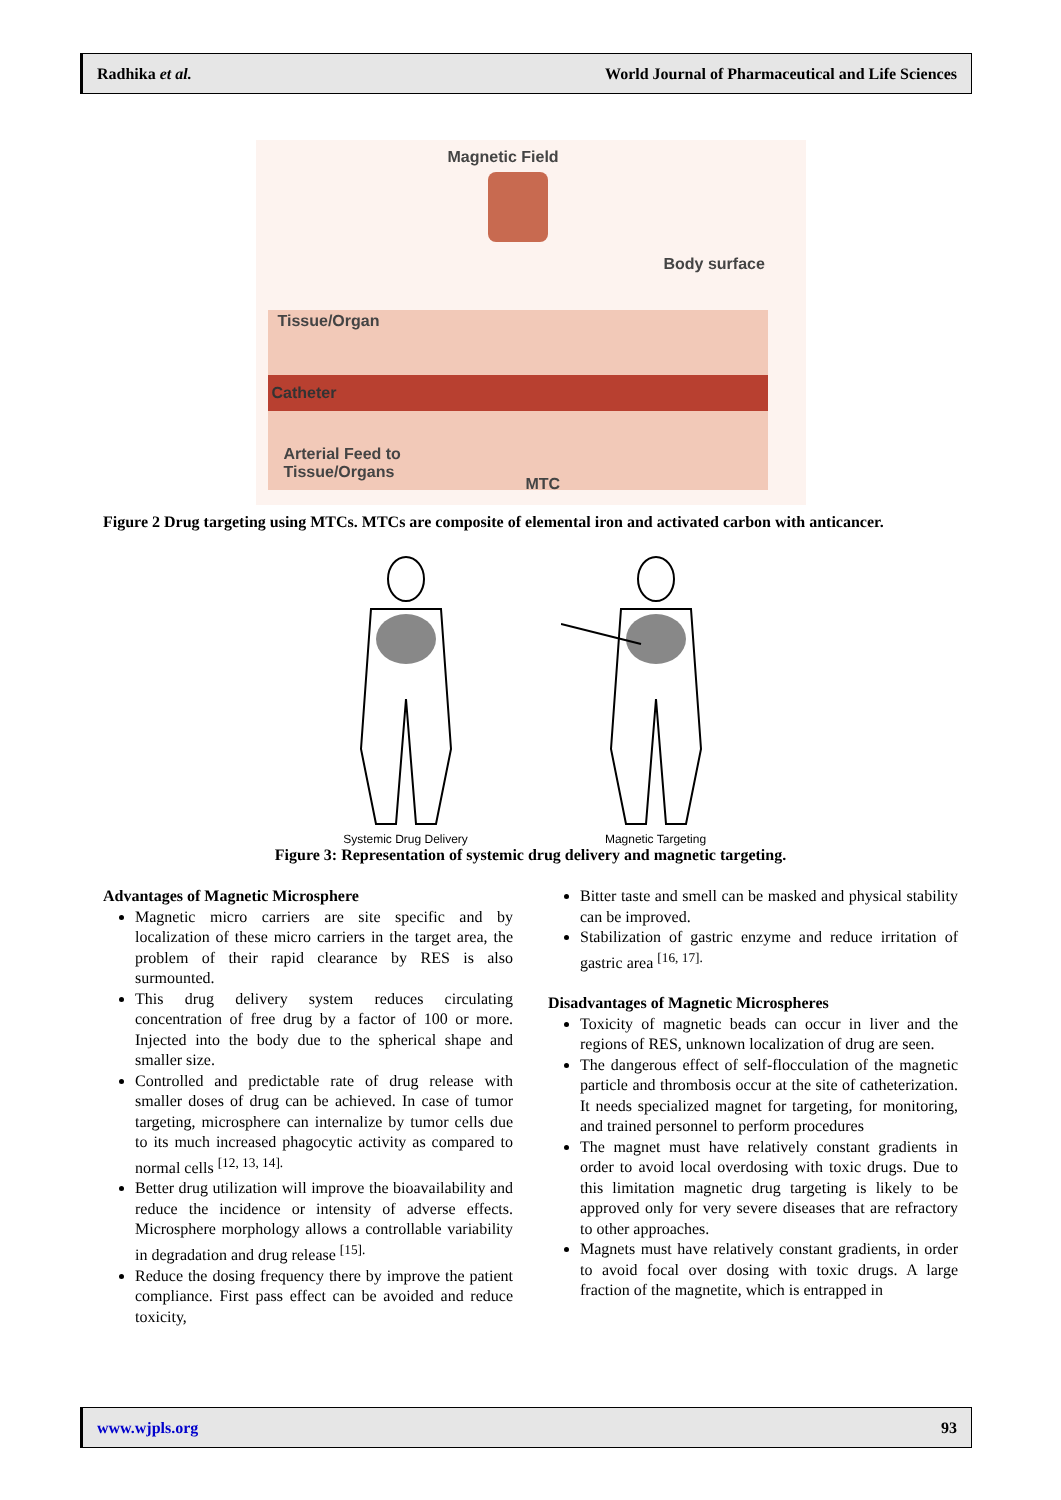Radhika et al. World Journal of Pharmaceutical and Life Sciences
Magnetic Field
Body surface
Tissue/Organ
Catheter
Arterial Feed to
Tissue/Organs
MTC
Figure 2 Drug targeting using MTCs. MTCs are composite of elemental iron and activated carbon with anticancer.
Systemic Drug Delivery Magnetic Targeting
Figure 3: Representation of systemic drug delivery and magnetic targeting.
Advantages of Magnetic Microsphere
Magnetic micro carriers are site specific and by localization of these micro carriers in the target area, the problem of their rapid clearance by RES is also surmounted.
This drug delivery system reduces circulating concentration of free drug by a factor of 100 or more. Injected into the body due to the spherical shape and smaller size.
Controlled and predictable rate of drug release with smaller doses of drug can be achieved. In case of tumor targeting, microsphere can internalize by tumor cells due to its much increased phagocytic activity as compared to normal cells <sup>[12, 13, 14].</sup>
Better drug utilization will improve the bioavailability and reduce the incidence or intensity of adverse effects. Microsphere morphology allows a controllable variability in degradation and drug release <sup>[15].</sup>
Reduce the dosing frequency there by improve the patient compliance. First pass effect can be avoided and reduce toxicity,
Bitter taste and smell can be masked and physical stability can be improved.
Stabilization of gastric enzyme and reduce irritation of gastric area <sup>[16, 17].</sup>
Disadvantages of Magnetic Microspheres
Toxicity of magnetic beads can occur in liver and the regions of RES, unknown localization of drug are seen.
The dangerous effect of self-flocculation of the magnetic particle and thrombosis occur at the site of catheterization. It needs specialized magnet for targeting, for monitoring, and trained personnel to perform procedures
The magnet must have relatively constant gradients in order to avoid local overdosing with toxic drugs. Due to this limitation magnetic drug targeting is likely to be approved only for very severe diseases that are refractory to other approaches.
Magnets must have relatively constant gradients, in order to avoid focal over dosing with toxic drugs. A large fraction of the magnetite, which is entrapped in
www.wjpls.org 93